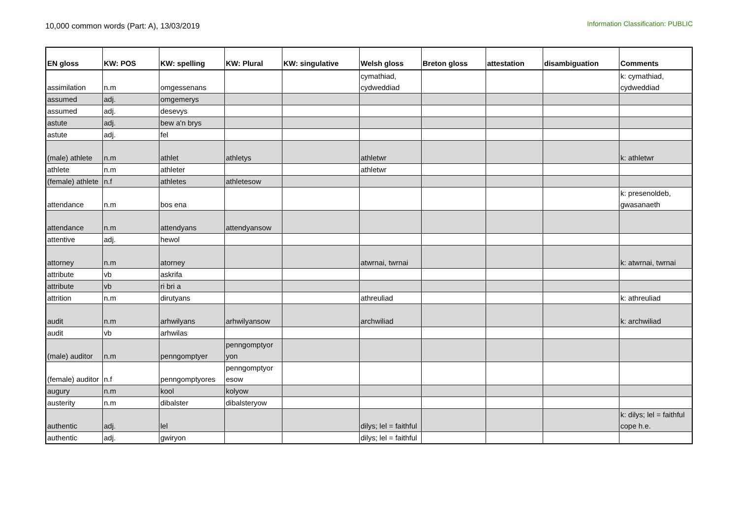10,000 common words (Part: A), 13/03/2019
Information Classification: PUBLIC
| EN gloss | KW: POS | KW: spelling | KW: Plural | KW: singulative | Welsh gloss | Breton gloss | attestation | disambiguation | Comments |
| --- | --- | --- | --- | --- | --- | --- | --- | --- | --- |
| assimilation | n.m | omgessenans | | | cymathiad, cydweddiad | | | | k: cymathiad, cydweddiad |
| assumed | adj. | omgemerys | | | | | | | |
| assumed | adj. | desevys | | | | | | | |
| astute | adj. | bew a'n brys | | | | | | | |
| astute | adj. | fel | | | | | | | |
| (male) athlete | n.m | athlet | athletys | | athletwr | | | | k: athletwr |
| athlete | n.m | athleter | | | athletwr | | | | |
| (female) athlete | n.f | athletes | athletesow | | | | | | |
| attendance | n.m | bos ena | | | | | | | k: presenoldeb, gwasanaeth |
| attendance | n.m | attendyans | attendyansow | | | | | | |
| attentive | adj. | hewol | | | | | | | |
| attorney | n.m | atorney | | | atwrnai, twrnai | | | | k: atwrnai, twrnai |
| attribute | vb | askrifa | | | | | | | |
| attribute | vb | ri bri a | | | | | | | |
| attrition | n.m | dirutyans | | | athreuliad | | | | k: athreuliad |
| audit | n.m | arhwilyans | arhwilyansow | | archwiliad | | | | k: archwiliad |
| audit | vb | arhwilas | | | | | | | |
| (male) auditor | n.m | penngomptyer | penngomptyor yon | | | | | | |
| (female) auditor | n.f | penngomptyores | penngomptyor esow | | | | | | |
| augury | n.m | kool | kolyow | | | | | | |
| austerity | n.m | dibalster | dibalsteryow | | | | | | |
| authentic | adj. | lel | | | dilys; lel = faithful | | | | k: dilys; lel = faithful cope h.e. |
| authentic | adj. | gwiryon | | | dilys; lel = faithful | | | | |